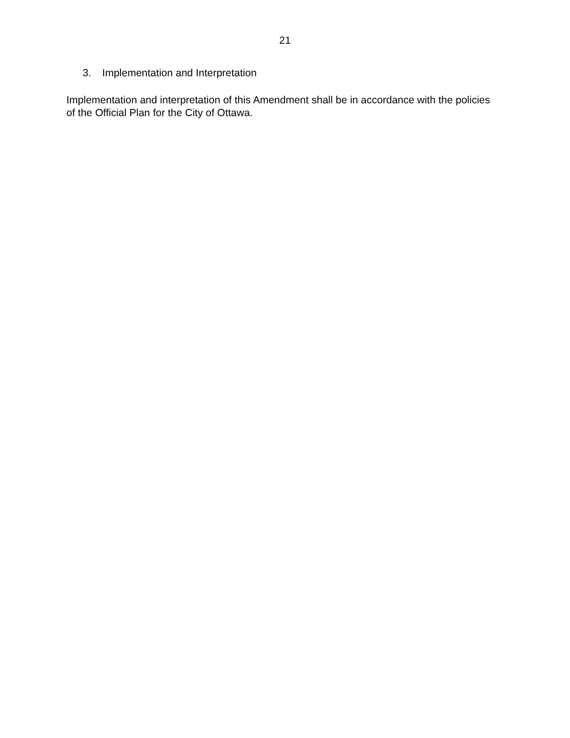21
3. Implementation and Interpretation
Implementation and interpretation of this Amendment shall be in accordance with the policies of the Official Plan for the City of Ottawa.